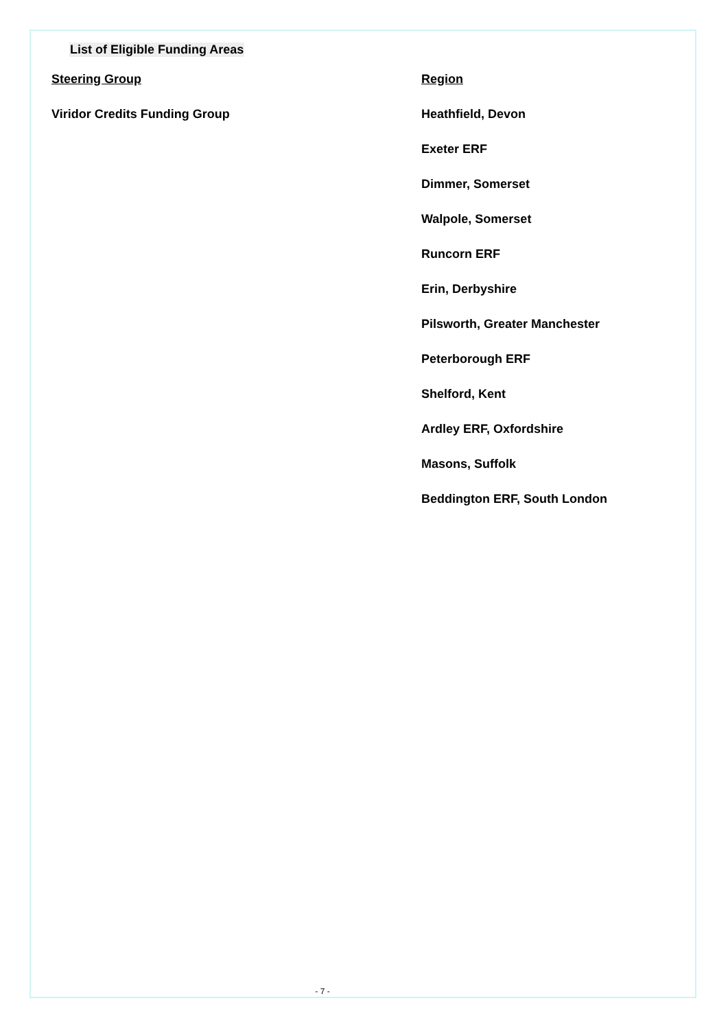List of Eligible Funding Areas
| Steering Group | Region |
| --- | --- |
| Viridor Credits Funding Group | Heathfield, Devon |
| | Exeter ERF |
| | Dimmer, Somerset |
| | Walpole, Somerset |
| | Runcorn ERF |
| | Erin, Derbyshire |
| | Pilsworth, Greater Manchester |
| | Peterborough ERF |
| | Shelford, Kent |
| | Ardley ERF, Oxfordshire |
| | Masons, Suffolk |
| | Beddington ERF, South London |
- 7 -